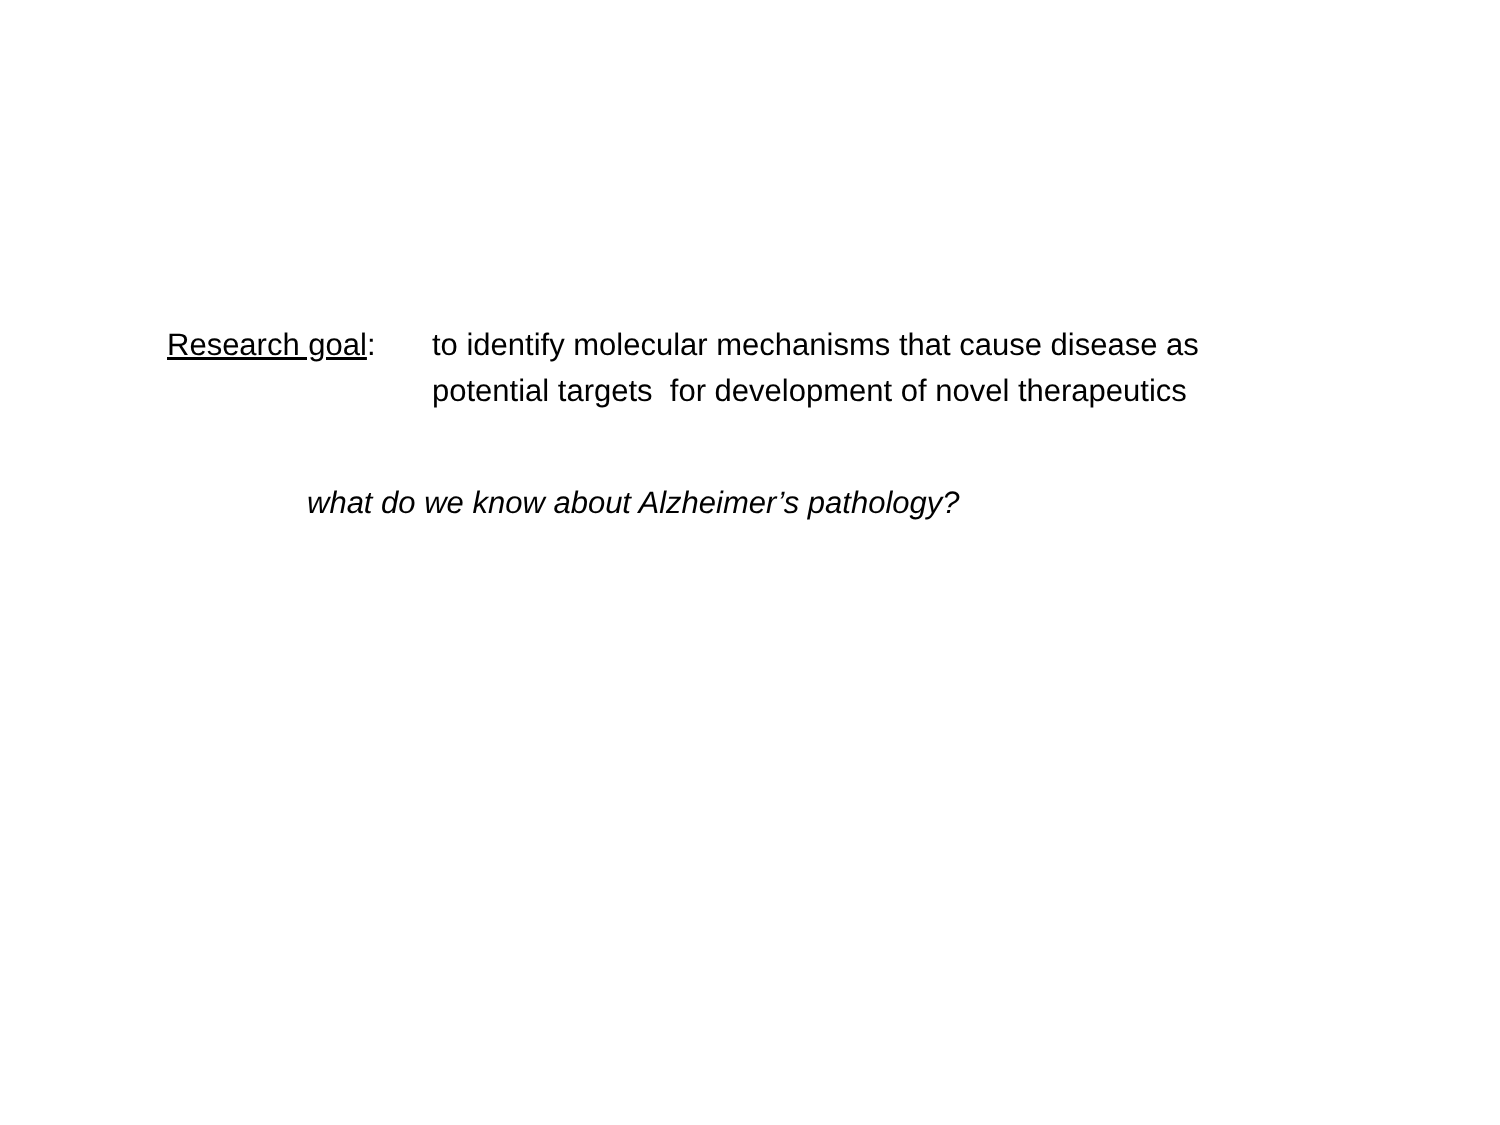Research goal: to identify molecular mechanisms that cause disease as
potential targets for development of novel therapeutics
what do we know about Alzheimer’s pathology?